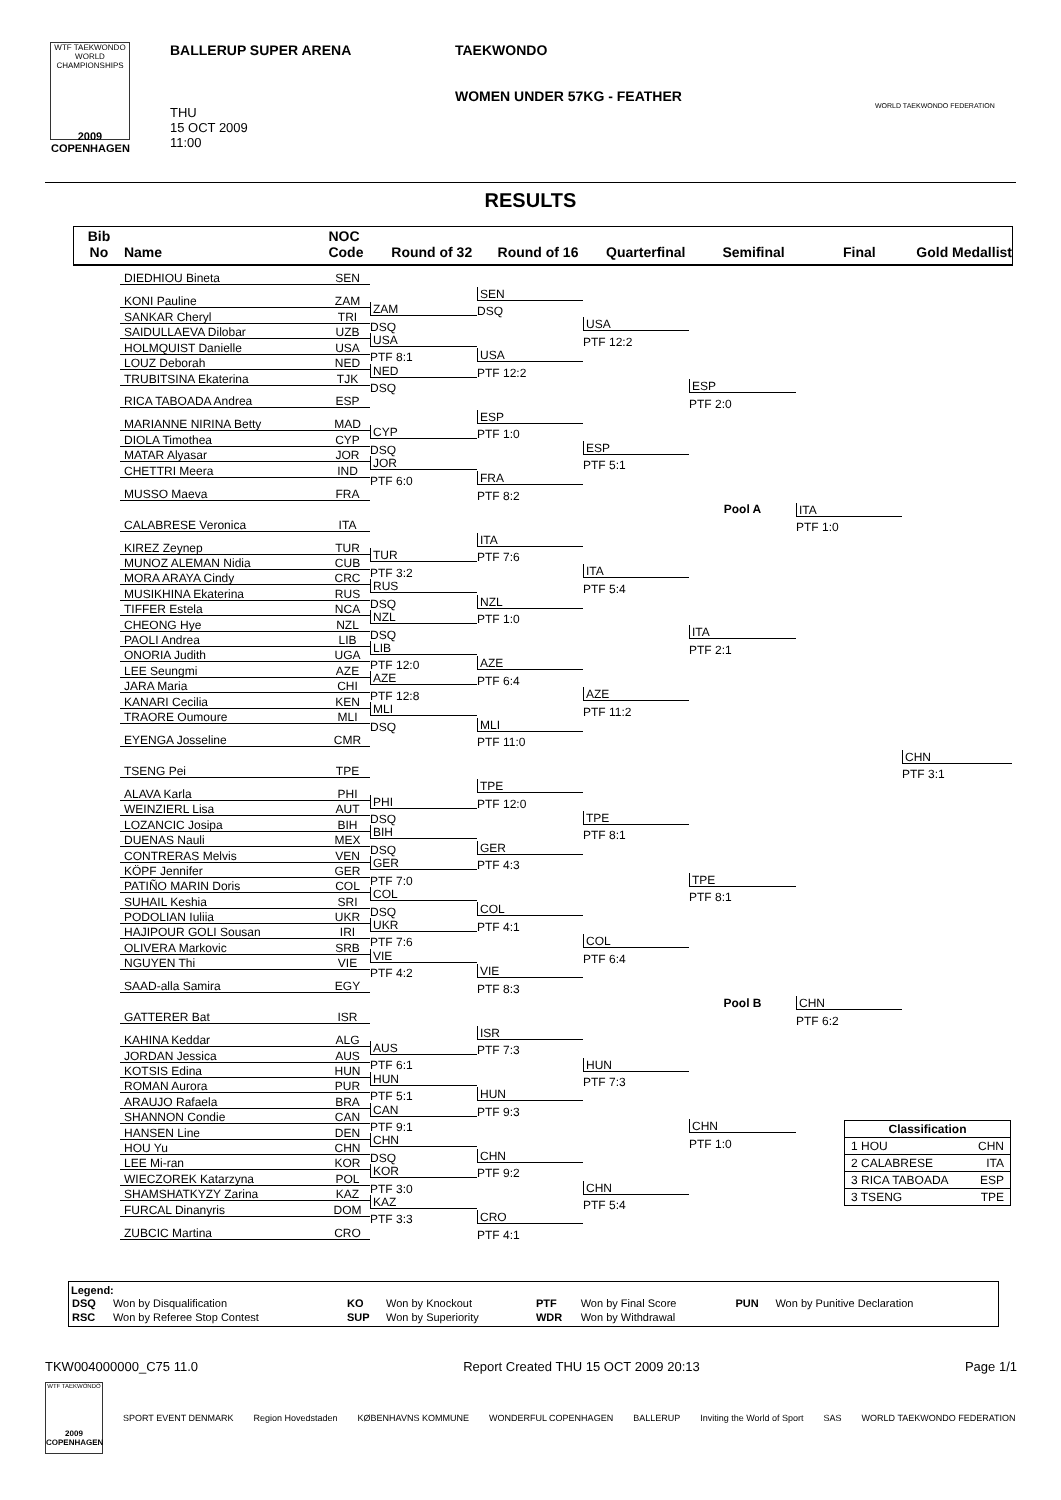WTF TAEKWONDO WORLD CHAMPIONSHIPS
2009
COPENHAGEN
BALLERUP SUPER ARENA
THU
15 OCT 2009
11:00
TAEKWONDO
WOMEN UNDER 57KG - FEATHER
WORLD TAEKWONDO FEDERATION
RESULTS
Bib
No
Name
NOC
Code
Round of 32
Round of 16
Quarterfinal
Semifinal
Final
Gold Medallist
DIEDHIOU Bineta
SEN
KONI Pauline
ZAM
SANKAR Cheryl
TRI
SAIDULLAEVA Dilobar
UZB
HOLMQUIST Danielle
USA
LOUZ Deborah
NED
TRUBITSINA Ekaterina
TJK
RICA TABOADA Andrea
ESP
MARIANNE NIRINA Betty
MAD
DIOLA Timothea
CYP
MATAR Alyasar
JOR
CHETTRI Meera
IND
MUSSO Maeva
FRA
CALABRESE Veronica
ITA
KIREZ Zeynep
TUR
MUNOZ ALEMAN Nidia
CUB
MORA ARAYA Cindy
CRC
MUSIKHINA Ekaterina
RUS
TIFFER Estela
NCA
CHEONG Hye
NZL
PAOLI Andrea
LIB
ONORIA Judith
UGA
LEE Seungmi
AZE
JARA Maria
CHI
KANARI Cecilia
KEN
TRAORE Oumoure
MLI
EYENGA Josseline
CMR
TSENG Pei
TPE
ALAVA Karla
PHI
WEINZIERL Lisa
AUT
LOZANCIC Josipa
BIH
DUENAS Nauli
MEX
CONTRERAS Melvis
VEN
KÖPF Jennifer
GER
PATIÑO MARIN Doris
COL
SUHAIL Keshia
SRI
PODOLIAN Iuliia
UKR
HAJIPOUR GOLI Sousan
IRI
OLIVERA Markovic
SRB
NGUYEN Thi
VIE
SAAD-alla Samira
EGY
GATTERER Bat
ISR
KAHINA Keddar
ALG
JORDAN Jessica
AUS
KOTSIS Edina
HUN
ROMAN Aurora
PUR
ARAUJO Rafaela
BRA
SHANNON Condie
CAN
HANSEN Line
DEN
HOU Yu
CHN
LEE Mi-ran
KOR
WIECZOREK Katarzyna
POL
SHAMSHATKYZY Zarina
KAZ
FURCAL Dinanyris
DOM
ZUBCIC Martina
CRO
ZAM
DSQ
USA
PTF 8:1
NED
DSQ
CYP
DSQ
JOR
PTF 6:0
TUR
PTF 3:2
RUS
DSQ
NZL
DSQ
LIB
PTF 12:0
AZE
PTF 12:8
MLI
DSQ
PHI
DSQ
BIH
DSQ
GER
PTF 7:0
COL
DSQ
UKR
PTF 7:6
VIE
PTF 4:2
AUS
PTF 6:1
HUN
PTF 5:1
CAN
PTF 9:1
CHN
DSQ
KOR
PTF 3:0
KAZ
PTF 3:3
SEN
DSQ
USA
PTF 12:2
ESP
PTF 1:0
FRA
PTF 8:2
ITA
PTF 7:6
NZL
PTF 1:0
AZE
PTF 6:4
MLI
PTF 11:0
TPE
PTF 12:0
GER
PTF 4:3
COL
PTF 4:1
VIE
PTF 8:3
ISR
PTF 7:3
HUN
PTF 9:3
CHN
PTF 9:2
CRO
PTF 4:1
USA
PTF 12:2
ESP
PTF 5:1
ITA
PTF 5:4
AZE
PTF 11:2
TPE
PTF 8:1
COL
PTF 6:4
HUN
PTF 7:3
CHN
PTF 5:4
ESP
PTF 2:0
Pool A
ITA
PTF 2:1
TPE
PTF 8:1
Pool B
CHN
PTF 1:0
ITA
PTF 1:0
CHN
PTF 6:2
CHN
PTF 3:1
| Classification | |
| --- | --- |
| 1 HOU | CHN |
| 2 CALABRESE | ITA |
| 3 RICA TABOADA | ESP |
| 3 TSENG | TPE |
Legend:
| DSQ | Won by Disqualification | KO | Won by Knockout | PTF | Won by Final Score | PUN | Won by Punitive Declaration |
| RSC | Won by Referee Stop Contest | SUP | Won by Superiority | WDR | Won by Withdrawal | | |
TKW004000000_C75 11.0 Report Created THU 15 OCT 2009 20:13 Page 1/1
WTF TAEKWONDO
2009
COPENHAGEN
SPORT EVENT DENMARK Region Hovedstaden KØBENHAVNS KOMMUNE WONDERFUL COPENHAGEN BALLERUP Inviting the World of Sport SAS WORLD TAEKWONDO FEDERATION